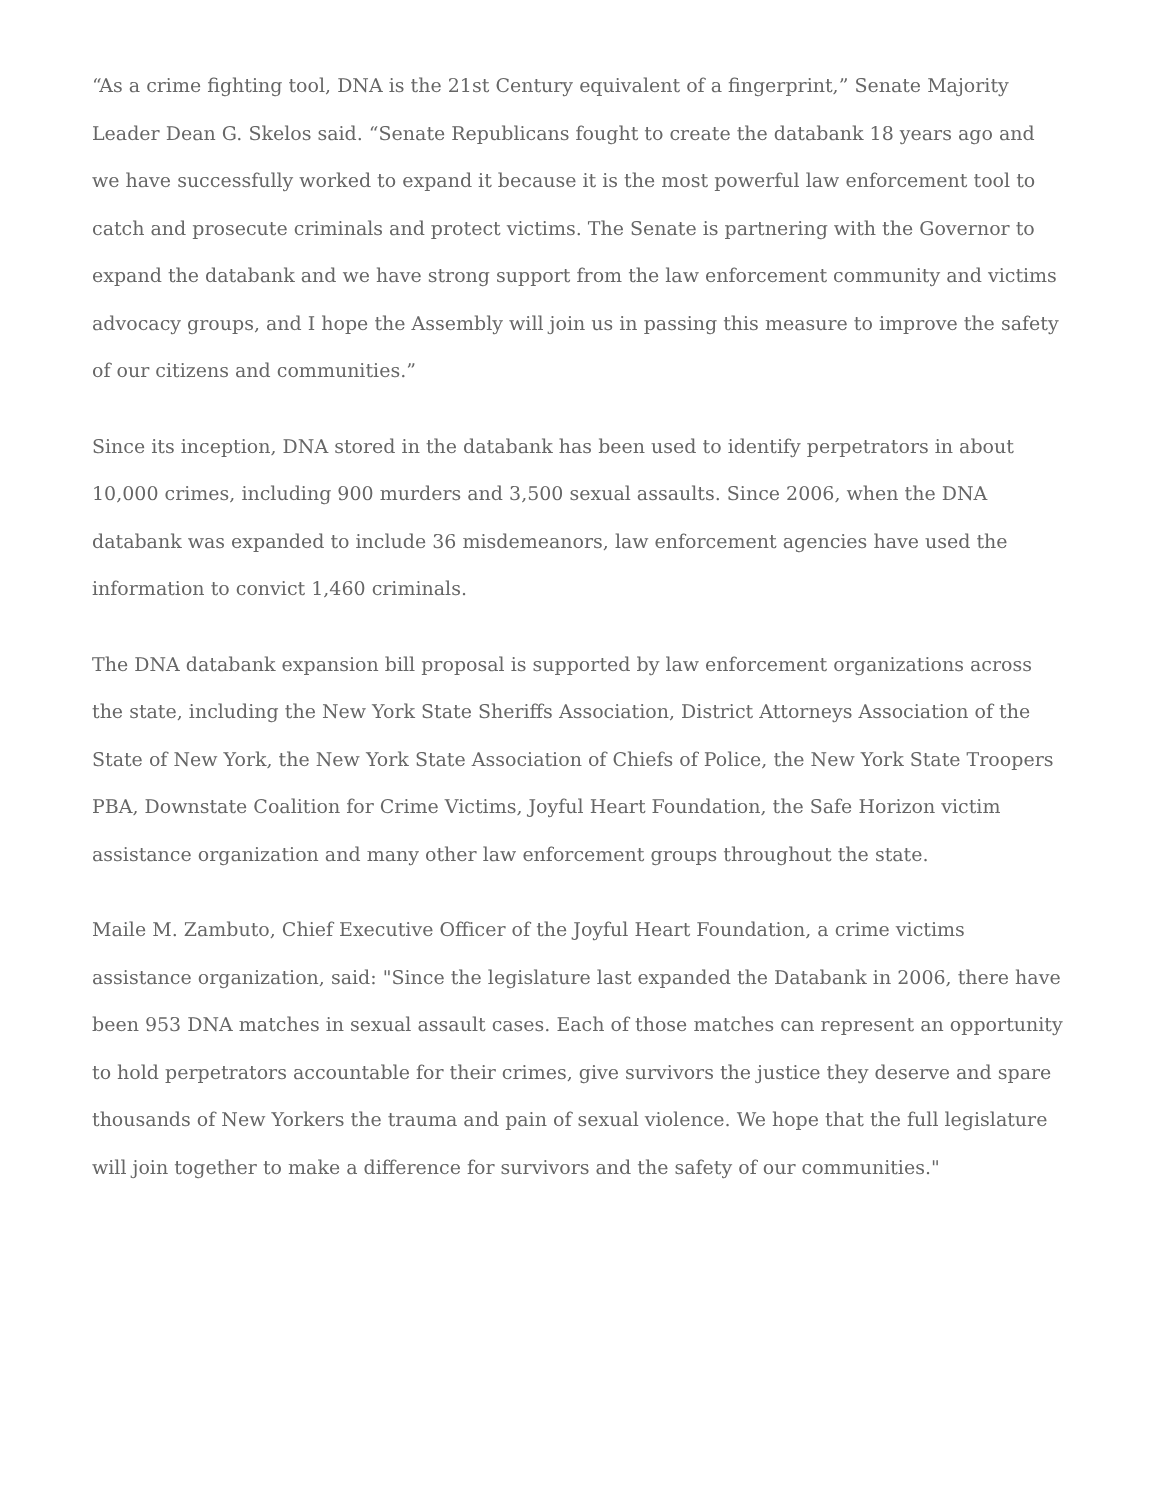“As a crime fighting tool, DNA is the 21st Century equivalent of a fingerprint,” Senate Majority Leader Dean G. Skelos said. “Senate Republicans fought to create the databank 18 years ago and we have successfully worked to expand it because it is the most powerful law enforcement tool to catch and prosecute criminals and protect victims. The Senate is partnering with the Governor to expand the databank and we have strong support from the law enforcement community and victims advocacy groups, and I hope the Assembly will join us in passing this measure to improve the safety of our citizens and communities.”
Since its inception, DNA stored in the databank has been used to identify perpetrators in about 10,000 crimes, including 900 murders and 3,500 sexual assaults. Since 2006, when the DNA databank was expanded to include 36 misdemeanors, law enforcement agencies have used the information to convict 1,460 criminals.
The DNA databank expansion bill proposal is supported by law enforcement organizations across the state, including the New York State Sheriffs Association, District Attorneys Association of the State of New York, the New York State Association of Chiefs of Police, the New York State Troopers PBA, Downstate Coalition for Crime Victims, Joyful Heart Foundation, the Safe Horizon victim assistance organization and many other law enforcement groups throughout the state.
Maile M. Zambuto, Chief Executive Officer of the Joyful Heart Foundation, a crime victims assistance organization, said: "Since the legislature last expanded the Databank in 2006, there have been 953 DNA matches in sexual assault cases. Each of those matches can represent an opportunity to hold perpetrators accountable for their crimes, give survivors the justice they deserve and spare thousands of New Yorkers the trauma and pain of sexual violence. We hope that the full legislature will join together to make a difference for survivors and the safety of our communities."